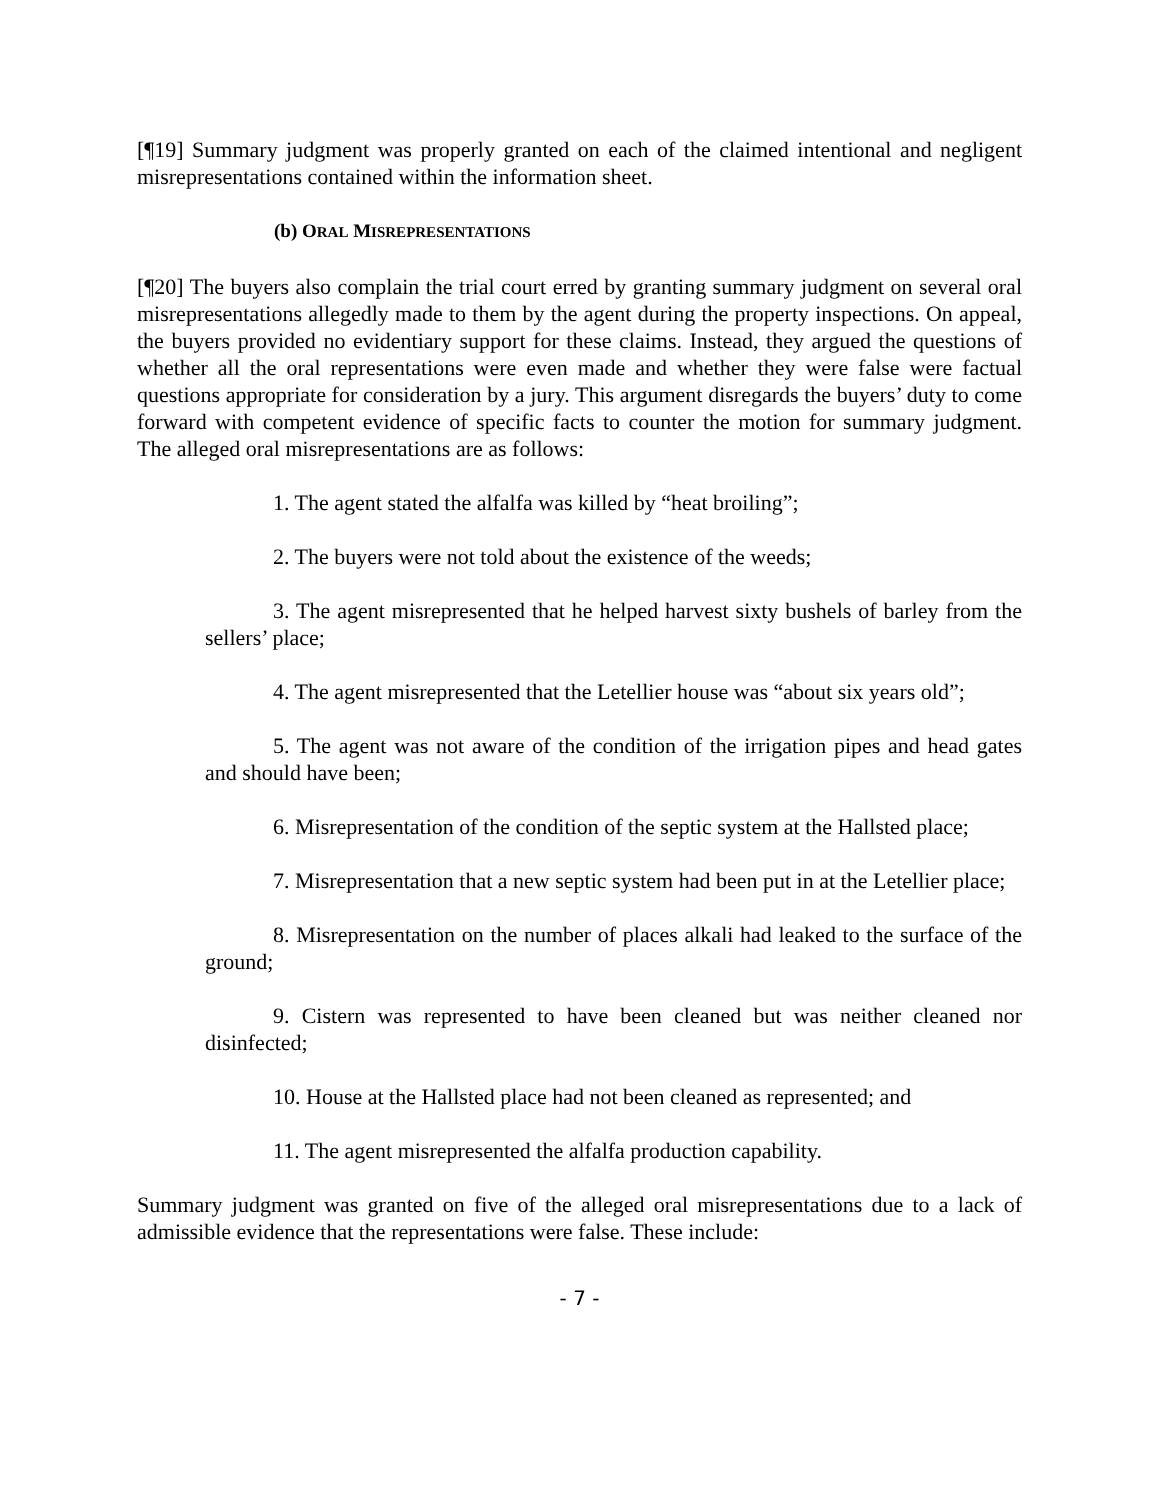[¶19] Summary judgment was properly granted on each of the claimed intentional and negligent misrepresentations contained within the information sheet.
(b) ORAL MISREPRESENTATIONS
[¶20] The buyers also complain the trial court erred by granting summary judgment on several oral misrepresentations allegedly made to them by the agent during the property inspections. On appeal, the buyers provided no evidentiary support for these claims. Instead, they argued the questions of whether all the oral representations were even made and whether they were false were factual questions appropriate for consideration by a jury. This argument disregards the buyers’ duty to come forward with competent evidence of specific facts to counter the motion for summary judgment. The alleged oral misrepresentations are as follows:
1. The agent stated the alfalfa was killed by “heat broiling”;
2. The buyers were not told about the existence of the weeds;
3. The agent misrepresented that he helped harvest sixty bushels of barley from the sellers’ place;
4. The agent misrepresented that the Letellier house was “about six years old”;
5. The agent was not aware of the condition of the irrigation pipes and head gates and should have been;
6. Misrepresentation of the condition of the septic system at the Hallsted place;
7. Misrepresentation that a new septic system had been put in at the Letellier place;
8. Misrepresentation on the number of places alkali had leaked to the surface of the ground;
9. Cistern was represented to have been cleaned but was neither cleaned nor disinfected;
10. House at the Hallsted place had not been cleaned as represented; and
11. The agent misrepresented the alfalfa production capability.
Summary judgment was granted on five of the alleged oral misrepresentations due to a lack of admissible evidence that the representations were false. These include:
- 7 -